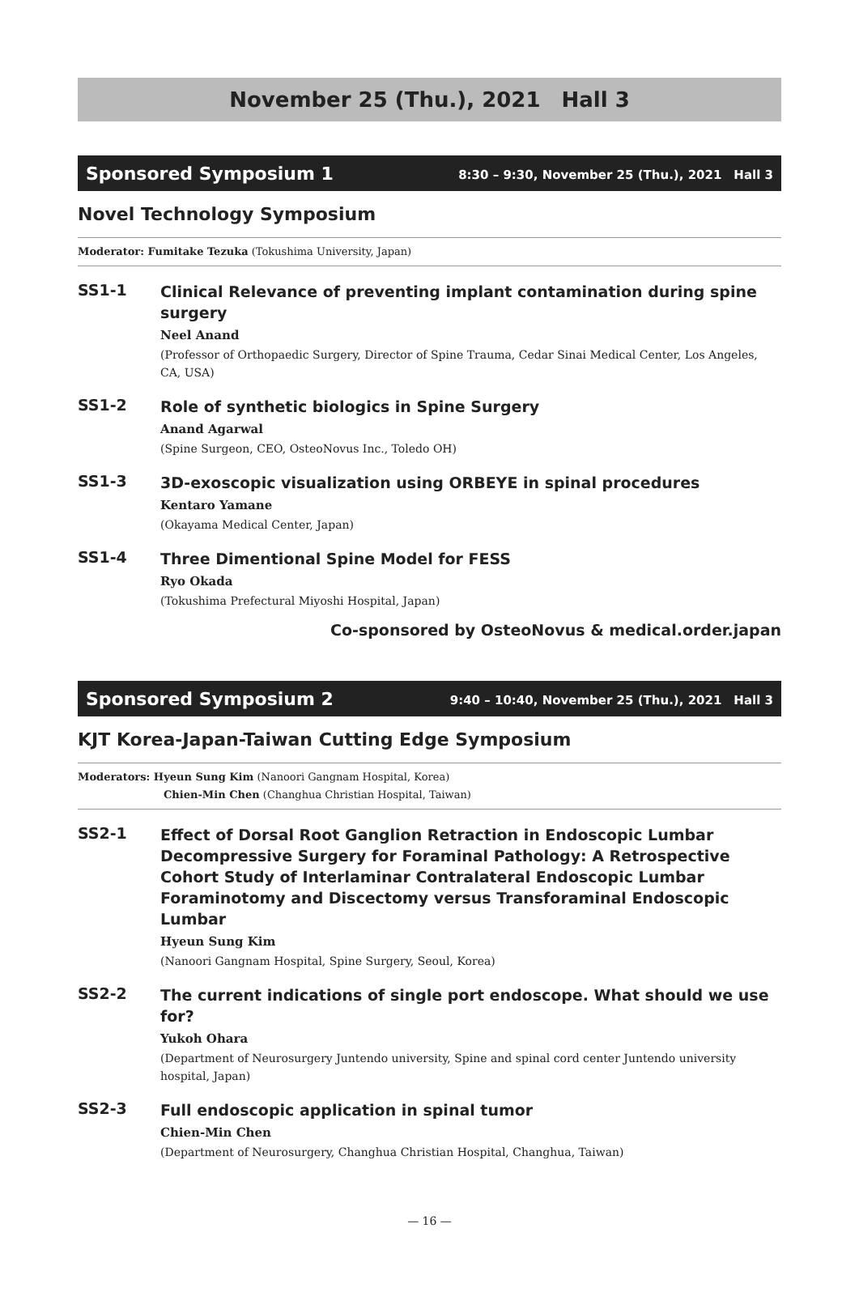November 25 (Thu.), 2021　Hall 3
Sponsored Symposium 1 8:30 – 9:30, November 25 (Thu.), 2021　Hall 3
Novel Technology Symposium
Moderator: Fumitake Tezuka (Tokushima University, Japan)
SS1-1 Clinical Relevance of preventing implant contamination during spine surgery
Neel Anand
(Professor of Orthopaedic Surgery, Director of Spine Trauma, Cedar Sinai Medical Center, Los Angeles, CA, USA)
SS1-2 Role of synthetic biologics in Spine Surgery
Anand Agarwal
(Spine Surgeon, CEO, OsteoNovus Inc., Toledo OH)
SS1-3 3D-exoscopic visualization using ORBEYE in spinal procedures
Kentaro Yamane
(Okayama Medical Center, Japan)
SS1-4 Three Dimentional Spine Model for FESS
Ryo Okada
(Tokushima Prefectural Miyoshi Hospital, Japan)
Co-sponsored by OsteoNovus & medical.order.japan
Sponsored Symposium 2 9:40 – 10:40, November 25 (Thu.), 2021　Hall 3
KJT Korea-Japan-Taiwan Cutting Edge Symposium
Moderators: Hyeun Sung Kim (Nanoori Gangnam Hospital, Korea)
Chien-Min Chen (Changhua Christian Hospital, Taiwan)
SS2-1 Effect of Dorsal Root Ganglion Retraction in Endoscopic Lumbar Decompressive Surgery for Foraminal Pathology: A Retrospective Cohort Study of Interlaminar Contralateral Endoscopic Lumbar Foraminotomy and Discectomy versus Transforaminal Endoscopic Lumbar
Hyeun Sung Kim
(Nanoori Gangnam Hospital, Spine Surgery, Seoul, Korea)
SS2-2 The current indications of single port endoscope. What should we use for?
Yukoh Ohara
(Department of Neurosurgery Juntendo university, Spine and spinal cord center Juntendo university hospital, Japan)
SS2-3 Full endoscopic application in spinal tumor
Chien-Min Chen
(Department of Neurosurgery, Changhua Christian Hospital, Changhua, Taiwan)
— 16 —